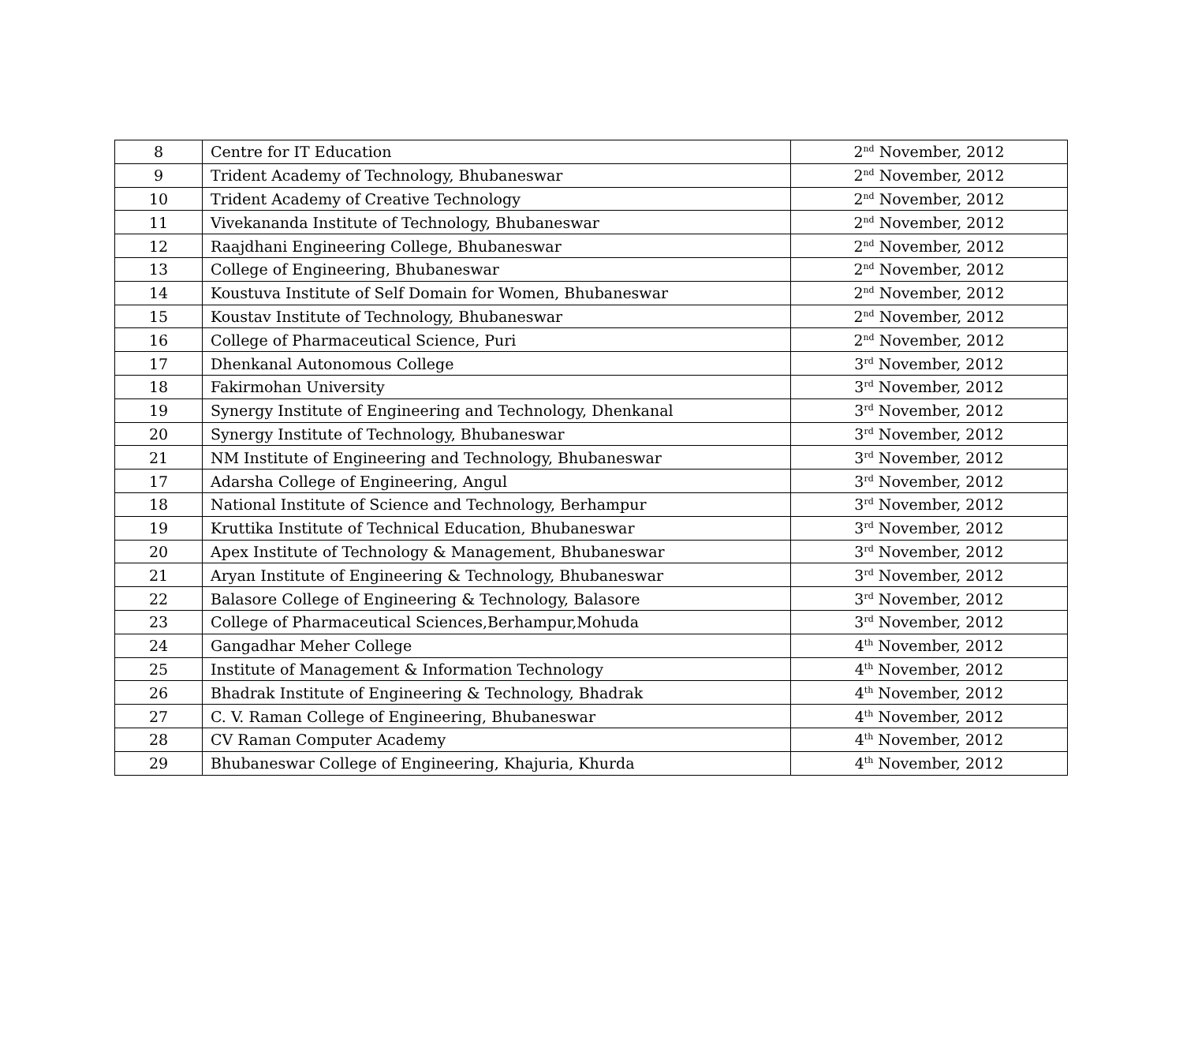| 8 | Centre for IT Education | 2<sup>nd</sup> November, 2012 |
| 9 | Trident Academy of Technology, Bhubaneswar | 2<sup>nd</sup> November, 2012 |
| 10 | Trident Academy of Creative Technology | 2<sup>nd</sup> November, 2012 |
| 11 | Vivekananda Institute of Technology, Bhubaneswar | 2<sup>nd</sup> November, 2012 |
| 12 | Raajdhani Engineering College, Bhubaneswar | 2<sup>nd</sup> November, 2012 |
| 13 | College of Engineering, Bhubaneswar | 2<sup>nd</sup> November, 2012 |
| 14 | Koustuva Institute of Self Domain for Women, Bhubaneswar | 2<sup>nd</sup> November, 2012 |
| 15 | Koustav Institute of Technology, Bhubaneswar | 2<sup>nd</sup> November, 2012 |
| 16 | College of Pharmaceutical Science, Puri | 2<sup>nd</sup> November, 2012 |
| 17 | Dhenkanal Autonomous College | 3<sup>rd</sup> November, 2012 |
| 18 | Fakirmohan University | 3<sup>rd</sup> November, 2012 |
| 19 | Synergy Institute of Engineering and Technology, Dhenkanal | 3<sup>rd</sup> November, 2012 |
| 20 | Synergy Institute of Technology, Bhubaneswar | 3<sup>rd</sup> November, 2012 |
| 21 | NM Institute of Engineering and Technology, Bhubaneswar | 3<sup>rd</sup> November, 2012 |
| 17 | Adarsha College of Engineering, Angul | 3<sup>rd</sup> November, 2012 |
| 18 | National Institute of Science and Technology, Berhampur | 3<sup>rd</sup> November, 2012 |
| 19 | Kruttika Institute of Technical Education, Bhubaneswar | 3<sup>rd</sup> November, 2012 |
| 20 | Apex Institute of Technology & Management, Bhubaneswar | 3<sup>rd</sup> November, 2012 |
| 21 | Aryan Institute of Engineering & Technology, Bhubaneswar | 3<sup>rd</sup> November, 2012 |
| 22 | Balasore College of Engineering & Technology, Balasore | 3<sup>rd</sup> November, 2012 |
| 23 | College of Pharmaceutical Sciences,Berhampur,Mohuda | 3<sup>rd</sup> November, 2012 |
| 24 | Gangadhar Meher College | 4<sup>th</sup> November, 2012 |
| 25 | Institute of Management & Information Technology | 4<sup>th</sup> November, 2012 |
| 26 | Bhadrak Institute of Engineering & Technology, Bhadrak | 4<sup>th</sup> November, 2012 |
| 27 | C. V. Raman College of Engineering, Bhubaneswar | 4<sup>th</sup> November, 2012 |
| 28 | CV Raman Computer Academy | 4<sup>th</sup> November, 2012 |
| 29 | Bhubaneswar College of Engineering, Khajuria, Khurda | 4<sup>th</sup> November, 2012 |